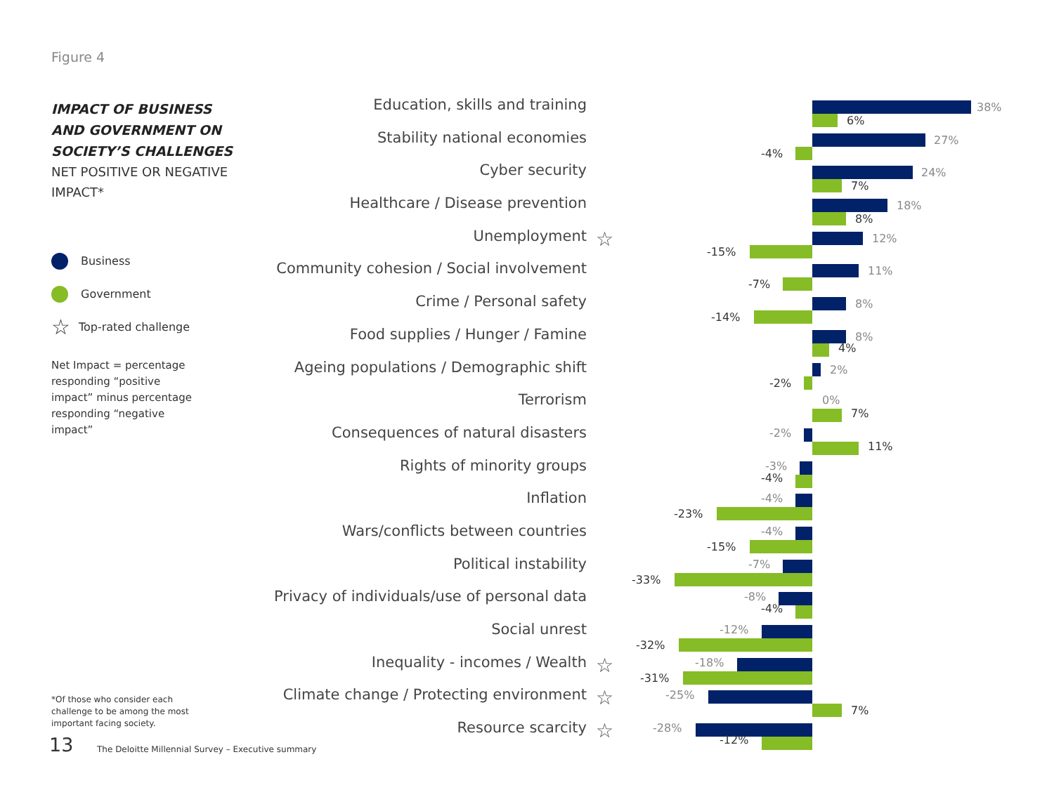Figure 4
IMPACT OF BUSINESS AND GOVERNMENT ON SOCIETY’S CHALLENGES
NET POSITIVE OR NEGATIVE IMPACT*
Business
Government
☆ Top-rated challenge
Net Impact = percentage responding “positive impact” minus percentage responding “negative impact”
*Of those who consider each challenge to be among the most important facing society.
13
The Deloitte Millennial Survey – Executive summary
Education, skills and training 38%
6%
Stability national economies 27%
-4%
Cyber security 24%
7%
Healthcare / Disease prevention 18%
8%
Unemployment ☆ 12%
-15%
Community cohesion / Social involvement 11%
-7%
Crime / Personal safety 8%
-14%
Food supplies / Hunger / Famine 8%
4%
Ageing populations / Demographic shift 2%
-2%
Terrorism 0%
7%
Consequences of natural disasters -2%
11%
Rights of minority groups -3%
-4%
Inflation -4%
-23%
Wars/conflicts between countries -4%
-15%
Political instability -7%
-33%
Privacy of individuals/use of personal data -8%
-4%
Social unrest -12%
-32%
Inequality - incomes / Wealth ☆ -18%
-31%
Climate change / Protecting environment ☆ -25%
7%
Resource scarcity ☆ -28%
-12%